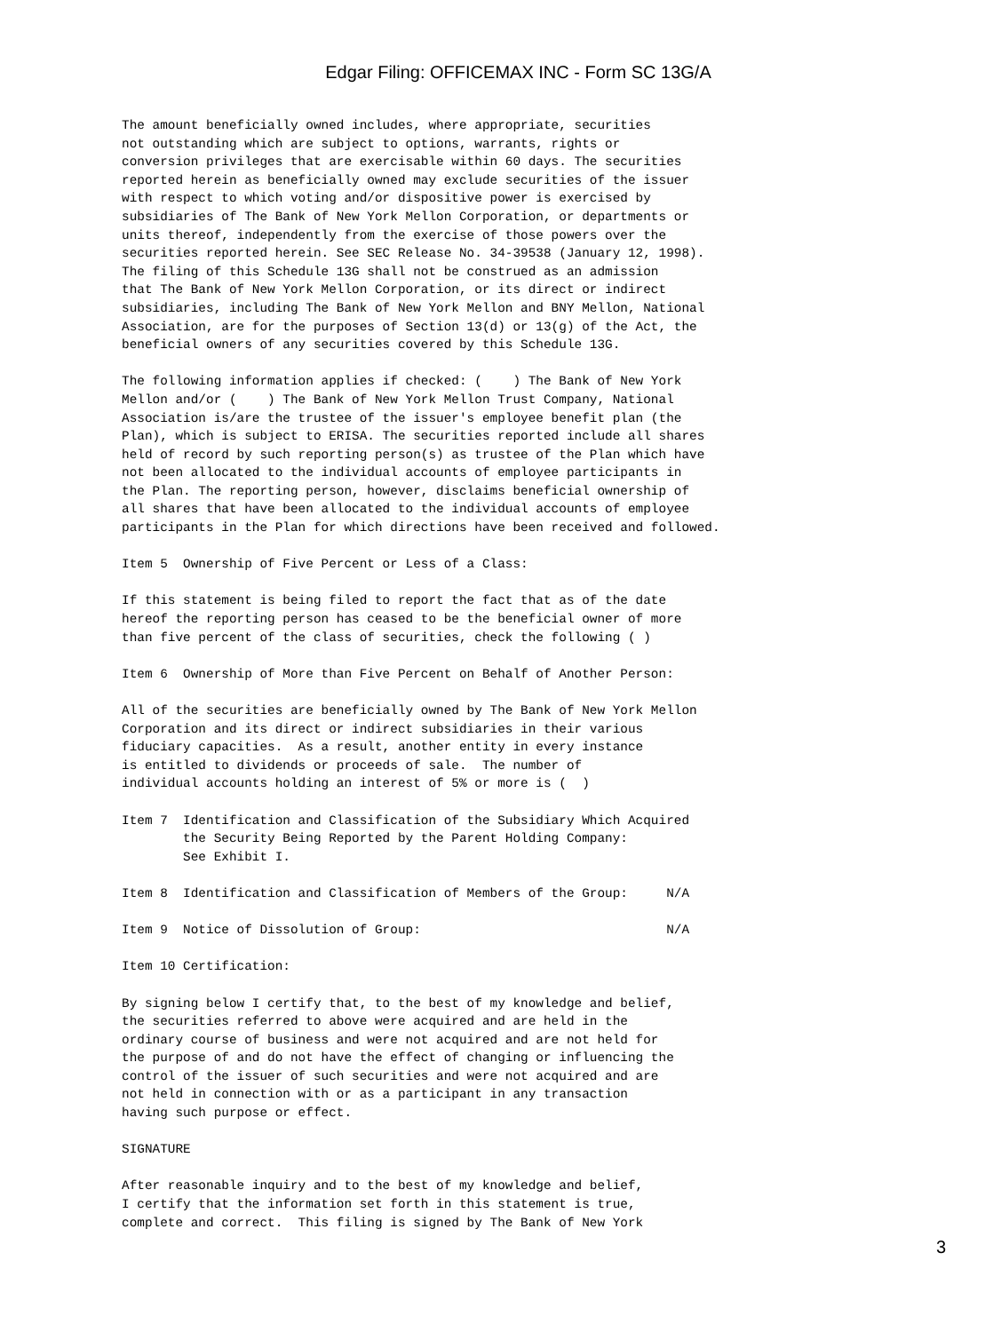Edgar Filing: OFFICEMAX INC - Form SC 13G/A
The amount beneficially owned includes, where appropriate, securities
not outstanding which are subject to options, warrants, rights or
conversion privileges that are exercisable within 60 days. The securities
reported herein as beneficially owned may exclude securities of the issuer
with respect to which voting and/or dispositive power is exercised by
subsidiaries of The Bank of New York Mellon Corporation, or departments or
units thereof, independently from the exercise of those powers over the
securities reported herein. See SEC Release No. 34-39538 (January 12, 1998).
The filing of this Schedule 13G shall not be construed as an admission
that The Bank of New York Mellon Corporation, or its direct or indirect
subsidiaries, including The Bank of New York Mellon and BNY Mellon, National
Association, are for the purposes of Section 13(d) or 13(g) of the Act, the
beneficial owners of any securities covered by this Schedule 13G.

The following information applies if checked: (    ) The Bank of New York
Mellon and/or (    ) The Bank of New York Mellon Trust Company, National
Association is/are the trustee of the issuer's employee benefit plan (the
Plan), which is subject to ERISA. The securities reported include all shares
held of record by such reporting person(s) as trustee of the Plan which have
not been allocated to the individual accounts of employee participants in
the Plan. The reporting person, however, disclaims beneficial ownership of
all shares that have been allocated to the individual accounts of employee
participants in the Plan for which directions have been received and followed.

Item 5  Ownership of Five Percent or Less of a Class:

If this statement is being filed to report the fact that as of the date
hereof the reporting person has ceased to be the beneficial owner of more
than five percent of the class of securities, check the following ( )

Item 6  Ownership of More than Five Percent on Behalf of Another Person:

All of the securities are beneficially owned by The Bank of New York Mellon
Corporation and its direct or indirect subsidiaries in their various
fiduciary capacities.  As a result, another entity in every instance
is entitled to dividends or proceeds of sale.  The number of
individual accounts holding an interest of 5% or more is (  )

Item 7  Identification and Classification of the Subsidiary Which Acquired
        the Security Being Reported by the Parent Holding Company:
        See Exhibit I.

Item 8  Identification and Classification of Members of the Group:     N/A

Item 9  Notice of Dissolution of Group:                                N/A

Item 10 Certification:

By signing below I certify that, to the best of my knowledge and belief,
the securities referred to above were acquired and are held in the
ordinary course of business and were not acquired and are not held for
the purpose of and do not have the effect of changing or influencing the
control of the issuer of such securities and were not acquired and are
not held in connection with or as a participant in any transaction
having such purpose or effect.

SIGNATURE

After reasonable inquiry and to the best of my knowledge and belief,
I certify that the information set forth in this statement is true,
complete and correct.  This filing is signed by The Bank of New York
3